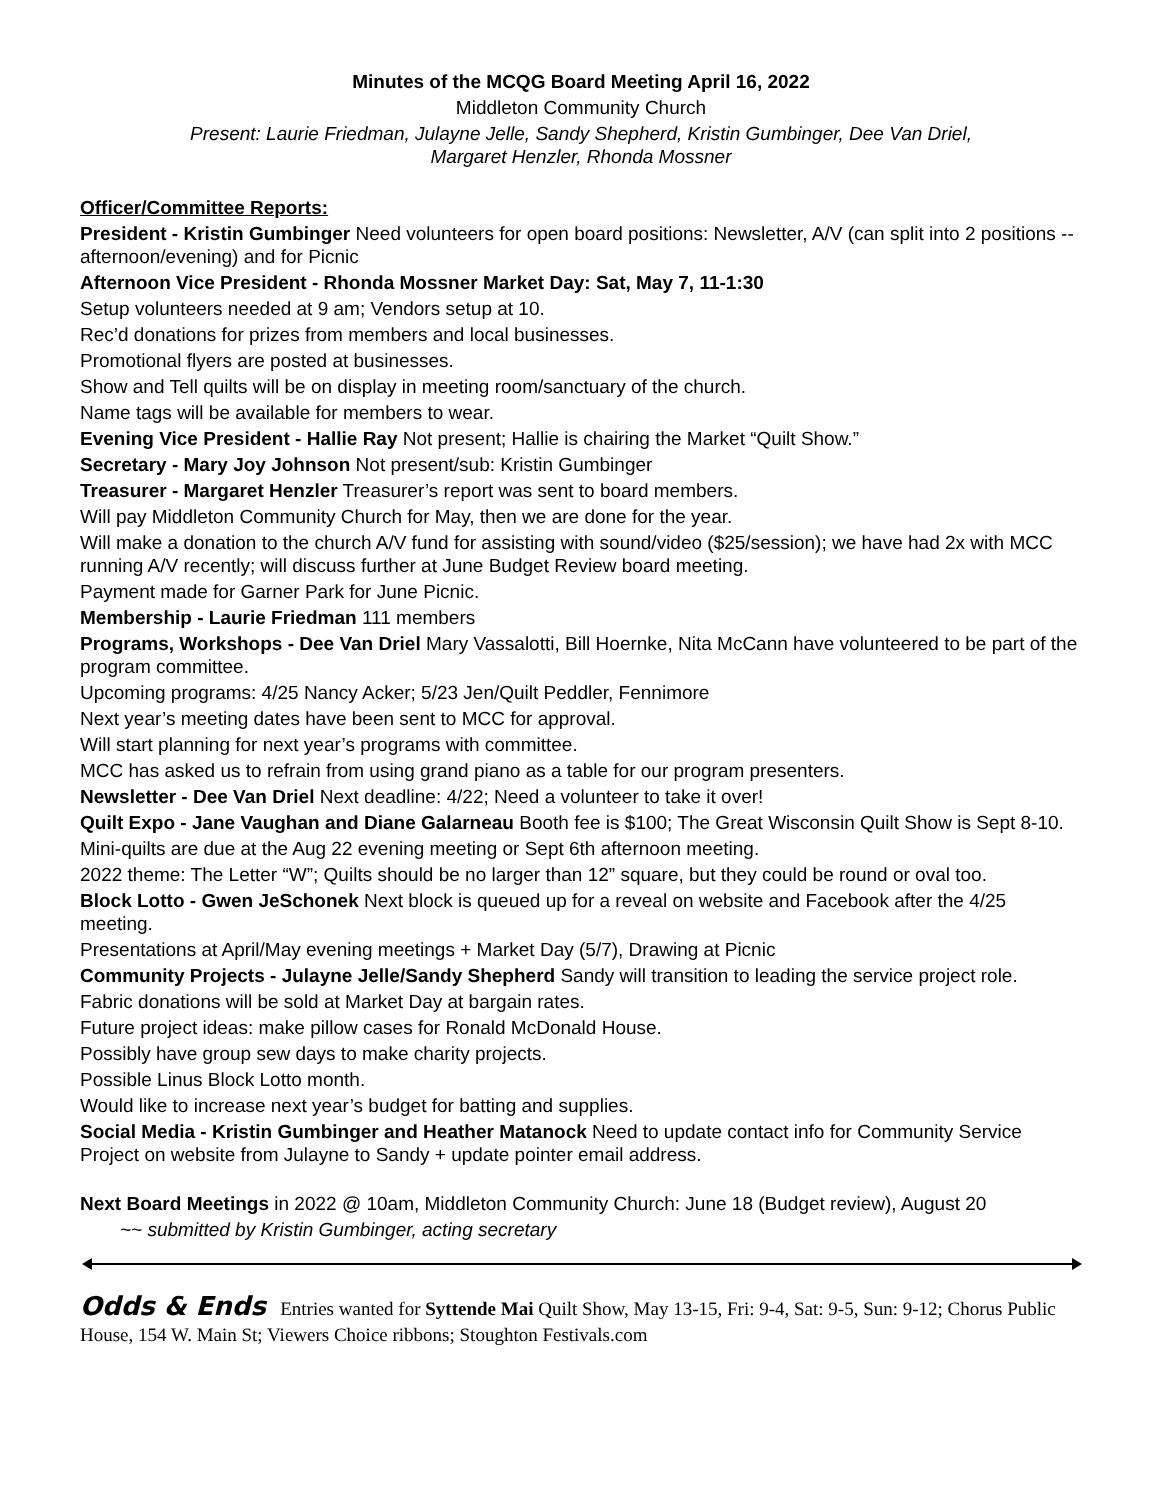Minutes of the MCQG Board Meeting April 16, 2022
Middleton Community Church
Present: Laurie Friedman, Julayne Jelle, Sandy Shepherd, Kristin Gumbinger, Dee Van Driel,
Margaret Henzler, Rhonda Mossner
Officer/Committee Reports:
President - Kristin Gumbinger Need volunteers for open board positions: Newsletter, A/V (can split into 2 positions -- afternoon/evening) and for Picnic
Afternoon Vice President - Rhonda Mossner Market Day: Sat, May 7, 11-1:30
Setup volunteers needed at 9 am; Vendors setup at 10.
Rec’d donations for prizes from members and local businesses.
Promotional flyers are posted at businesses.
Show and Tell quilts will be on display in meeting room/sanctuary of the church.
Name tags will be available for members to wear.
Evening Vice President - Hallie Ray Not present; Hallie is chairing the Market “Quilt Show.”
Secretary - Mary Joy Johnson Not present/sub: Kristin Gumbinger
Treasurer - Margaret Henzler Treasurer’s report was sent to board members.
Will pay Middleton Community Church for May, then we are done for the year.
Will make a donation to the church A/V fund for assisting with sound/video ($25/session); we have had 2x with MCC running A/V recently; will discuss further at June Budget Review board meeting.
Payment made for Garner Park for June Picnic.
Membership - Laurie Friedman 111 members
Programs, Workshops - Dee Van Driel Mary Vassalotti, Bill Hoernke, Nita McCann have volunteered to be part of the program committee.
Upcoming programs: 4/25 Nancy Acker; 5/23 Jen/Quilt Peddler, Fennimore
Next year’s meeting dates have been sent to MCC for approval.
Will start planning for next year’s programs with committee.
MCC has asked us to refrain from using grand piano as a table for our program presenters.
Newsletter - Dee Van Driel Next deadline: 4/22; Need a volunteer to take it over!
Quilt Expo - Jane Vaughan and Diane Galarneau Booth fee is $100; The Great Wisconsin Quilt Show is Sept 8-10.
Mini-quilts are due at the Aug 22 evening meeting or Sept 6th afternoon meeting.
2022 theme: The Letter “W”; Quilts should be no larger than 12” square, but they could be round or oval too.
Block Lotto - Gwen JeSchonek Next block is queued up for a reveal on website and Facebook after the 4/25 meeting.
Presentations at April/May evening meetings + Market Day (5/7), Drawing at Picnic
Community Projects - Julayne Jelle/Sandy Shepherd Sandy will transition to leading the service project role.
Fabric donations will be sold at Market Day at bargain rates.
Future project ideas: make pillow cases for Ronald McDonald House.
Possibly have group sew days to make charity projects.
Possible Linus Block Lotto month.
Would like to increase next year’s budget for batting and supplies.
Social Media - Kristin Gumbinger and Heather Matanock Need to update contact info for Community Service Project on website from Julayne to Sandy + update pointer email address.
Next Board Meetings in 2022 @ 10am, Middleton Community Church: June 18 (Budget review), August 20
~~ submitted by Kristin Gumbinger, acting secretary
Odds & Ends Entries wanted for Syttende Mai Quilt Show, May 13-15, Fri: 9-4, Sat: 9-5, Sun: 9-12; Chorus Public House, 154 W. Main St; Viewers Choice ribbons; Stoughton Festivals.com